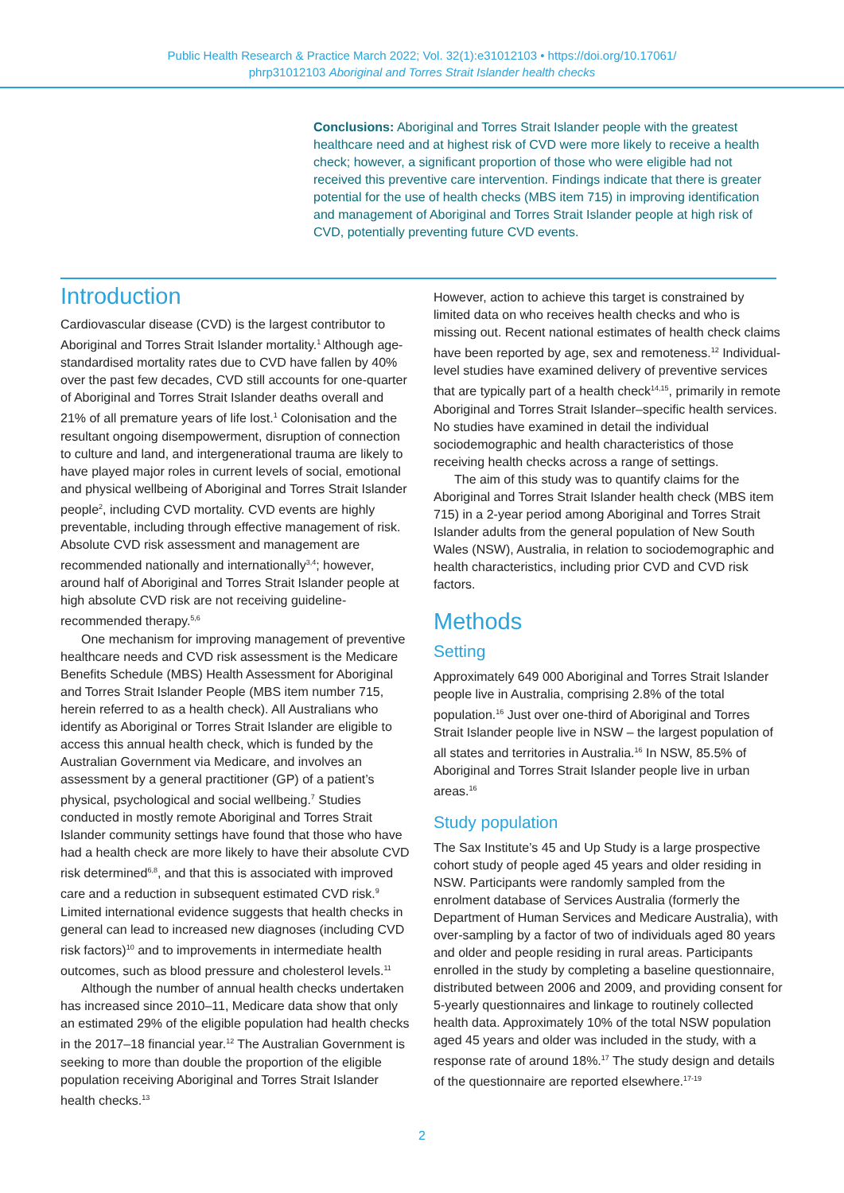Public Health Research & Practice March 2022; Vol. 32(1):e31012103 • https://doi.org/10.17061/
phrp31012103 Aboriginal and Torres Strait Islander health checks
Conclusions: Aboriginal and Torres Strait Islander people with the greatest healthcare need and at highest risk of CVD were more likely to receive a health check; however, a significant proportion of those who were eligible had not received this preventive care intervention. Findings indicate that there is greater potential for the use of health checks (MBS item 715) in improving identification and management of Aboriginal and Torres Strait Islander people at high risk of CVD, potentially preventing future CVD events.
Introduction
Cardiovascular disease (CVD) is the largest contributor to Aboriginal and Torres Strait Islander mortality.<sup>1</sup> Although age-standardised mortality rates due to CVD have fallen by 40% over the past few decades, CVD still accounts for one-quarter of Aboriginal and Torres Strait Islander deaths overall and 21% of all premature years of life lost.<sup>1</sup> Colonisation and the resultant ongoing disempowerment, disruption of connection to culture and land, and intergenerational trauma are likely to have played major roles in current levels of social, emotional and physical wellbeing of Aboriginal and Torres Strait Islander people<sup>2</sup>, including CVD mortality. CVD events are highly preventable, including through effective management of risk. Absolute CVD risk assessment and management are recommended nationally and internationally<sup>3,4</sup>; however, around half of Aboriginal and Torres Strait Islander people at high absolute CVD risk are not receiving guideline-recommended therapy.<sup>5,6</sup>
One mechanism for improving management of preventive healthcare needs and CVD risk assessment is the Medicare Benefits Schedule (MBS) Health Assessment for Aboriginal and Torres Strait Islander People (MBS item number 715, herein referred to as a health check). All Australians who identify as Aboriginal or Torres Strait Islander are eligible to access this annual health check, which is funded by the Australian Government via Medicare, and involves an assessment by a general practitioner (GP) of a patient’s physical, psychological and social wellbeing.<sup>7</sup> Studies conducted in mostly remote Aboriginal and Torres Strait Islander community settings have found that those who have had a health check are more likely to have their absolute CVD risk determined<sup>6,8</sup>, and that this is associated with improved care and a reduction in subsequent estimated CVD risk.<sup>9</sup> Limited international evidence suggests that health checks in general can lead to increased new diagnoses (including CVD risk factors)<sup>10</sup> and to improvements in intermediate health outcomes, such as blood pressure and cholesterol levels.<sup>11</sup>
Although the number of annual health checks undertaken has increased since 2010–11, Medicare data show that only an estimated 29% of the eligible population had health checks in the 2017–18 financial year.<sup>12</sup> The Australian Government is seeking to more than double the proportion of the eligible population receiving Aboriginal and Torres Strait Islander health checks.<sup>13</sup>
However, action to achieve this target is constrained by limited data on who receives health checks and who is missing out. Recent national estimates of health check claims have been reported by age, sex and remoteness.<sup>12</sup> Individual-level studies have examined delivery of preventive services that are typically part of a health check<sup>14,15</sup>, primarily in remote Aboriginal and Torres Strait Islander–specific health services. No studies have examined in detail the individual sociodemographic and health characteristics of those receiving health checks across a range of settings.
The aim of this study was to quantify claims for the Aboriginal and Torres Strait Islander health check (MBS item 715) in a 2-year period among Aboriginal and Torres Strait Islander adults from the general population of New South Wales (NSW), Australia, in relation to sociodemographic and health characteristics, including prior CVD and CVD risk factors.
Methods
Setting
Approximately 649 000 Aboriginal and Torres Strait Islander people live in Australia, comprising 2.8% of the total population.<sup>16</sup> Just over one-third of Aboriginal and Torres Strait Islander people live in NSW – the largest population of all states and territories in Australia.<sup>16</sup> In NSW, 85.5% of Aboriginal and Torres Strait Islander people live in urban areas.<sup>16</sup>
Study population
The Sax Institute’s 45 and Up Study is a large prospective cohort study of people aged 45 years and older residing in NSW. Participants were randomly sampled from the enrolment database of Services Australia (formerly the Department of Human Services and Medicare Australia), with over-sampling by a factor of two of individuals aged 80 years and older and people residing in rural areas. Participants enrolled in the study by completing a baseline questionnaire, distributed between 2006 and 2009, and providing consent for 5-yearly questionnaires and linkage to routinely collected health data. Approximately 10% of the total NSW population aged 45 years and older was included in the study, with a response rate of around 18%.<sup>17</sup> The study design and details of the questionnaire are reported elsewhere.<sup>17-19</sup>
2